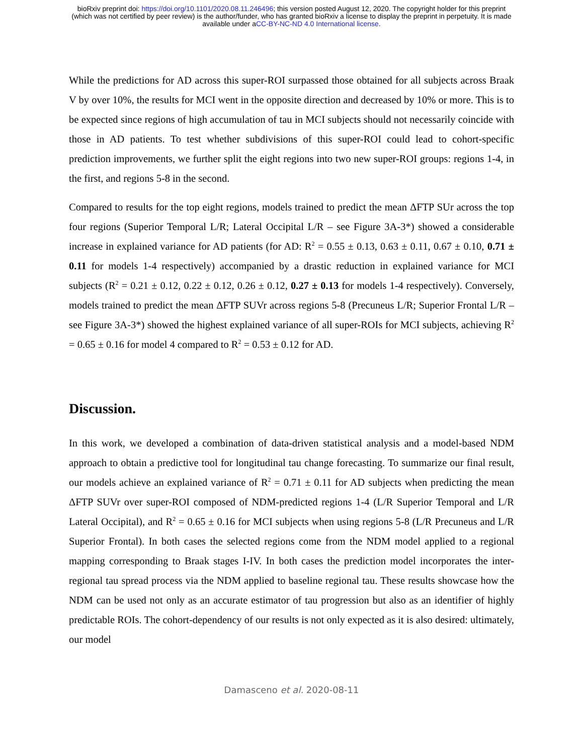bioRxiv preprint doi: https://doi.org/10.1101/2020.08.11.246496; this version posted August 12, 2020. The copyright holder for this preprint
(which was not certified by peer review) is the author/funder, who has granted bioRxiv a license to display the preprint in perpetuity. It is made
available under aCC-BY-NC-ND 4.0 International license.
While the predictions for AD across this super-ROI surpassed those obtained for all subjects across Braak V by over 10%, the results for MCI went in the opposite direction and decreased by 10% or more. This is to be expected since regions of high accumulation of tau in MCI subjects should not necessarily coincide with those in AD patients. To test whether subdivisions of this super-ROI could lead to cohort-specific prediction improvements, we further split the eight regions into two new super-ROI groups: regions 1-4, in the first, and regions 5-8 in the second.
Compared to results for the top eight regions, models trained to predict the mean ΔFTP SUr across the top four regions (Superior Temporal L/R; Lateral Occipital L/R – see Figure 3A-3*) showed a considerable increase in explained variance for AD patients (for AD: R<sup>2</sup> = 0.55 ± 0.13, 0.63 ± 0.11, 0.67 ± 0.10, 0.71 ± 0.11 for models 1-4 respectively) accompanied by a drastic reduction in explained variance for MCI subjects (R<sup>2</sup> = 0.21 ± 0.12, 0.22 ± 0.12, 0.26 ± 0.12, 0.27 ± 0.13 for models 1-4 respectively). Conversely, models trained to predict the mean ΔFTP SUVr across regions 5-8 (Precuneus L/R; Superior Frontal L/R – see Figure 3A-3*) showed the highest explained variance of all super-ROIs for MCI subjects, achieving R<sup>2</sup> = 0.65 ± 0.16 for model 4 compared to R<sup>2</sup> = 0.53 ± 0.12 for AD.
Discussion.
In this work, we developed a combination of data-driven statistical analysis and a model-based NDM approach to obtain a predictive tool for longitudinal tau change forecasting. To summarize our final result, our models achieve an explained variance of R<sup>2</sup> = 0.71 ± 0.11 for AD subjects when predicting the mean ΔFTP SUVr over super-ROI composed of NDM-predicted regions 1-4 (L/R Superior Temporal and L/R Lateral Occipital), and R<sup>2</sup> = 0.65 ± 0.16 for MCI subjects when using regions 5-8 (L/R Precuneus and L/R Superior Frontal). In both cases the selected regions come from the NDM model applied to a regional mapping corresponding to Braak stages I-IV. In both cases the prediction model incorporates the inter-regional tau spread process via the NDM applied to baseline regional tau. These results showcase how the NDM can be used not only as an accurate estimator of tau progression but also as an identifier of highly predictable ROIs. The cohort-dependency of our results is not only expected as it is also desired: ultimately, our model
Damasceno et al. 2020-08-11